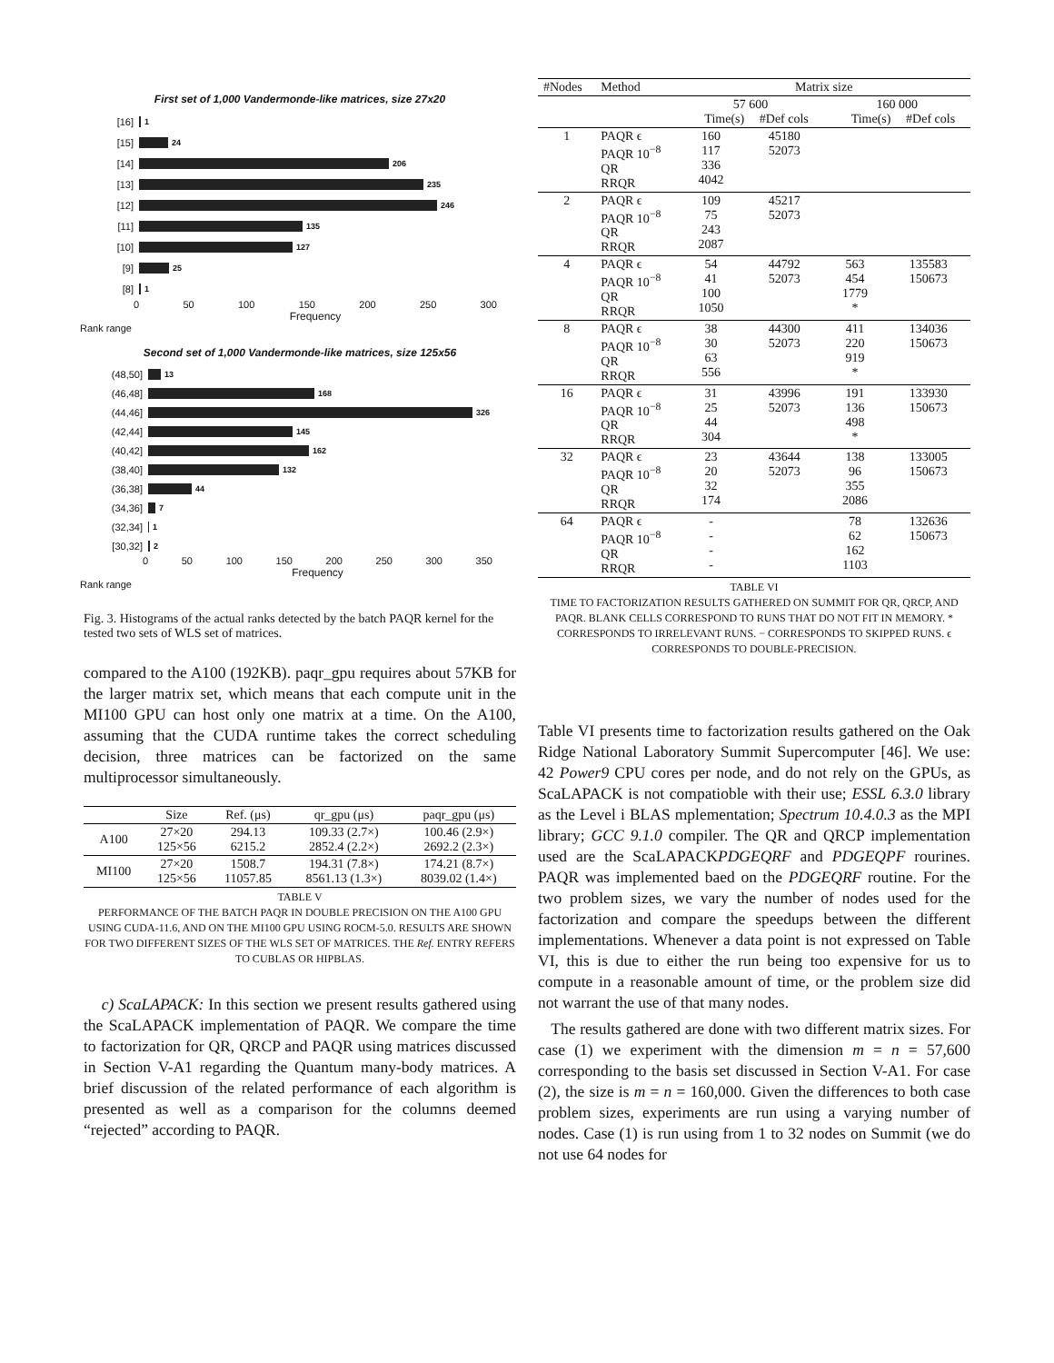First set of 1,000 Vandermonde-like matrices, size 27x20
[16] 1
[15] 24
[14] 206
[13] 235
[12] 246
[11] 135
[10] 127
[9] 25
[8] 1
0 50 100 150 200 250 300
Frequency
Rank range
Second set of 1,000 Vandermonde-like matrices, size 125x56
(48,50] 13
(46,48] 168
(44,46] 326
(42,44] 145
(40,42] 162
(38,40] 132
(36,38] 44
(34,36] 7
(32,34] 1
[30,32] 2
0 50 100 150 200 250 300 350
Frequency
Rank range
Fig. 3. Histograms of the actual ranks detected by the batch PAQR kernel for the tested two sets of WLS set of matrices.
compared to the A100 (192KB). paqr_gpu requires about 57KB for the larger matrix set, which means that each compute unit in the MI100 GPU can host only one matrix at a time. On the A100, assuming that the CUDA runtime takes the correct scheduling decision, three matrices can be factorized on the same multiprocessor simultaneously.
| | Size | Ref. (μs) | qr_gpu (μs) | paqr_gpu (μs) |
| --- | --- | --- | --- | --- |
| A100 | 27×20 125×56 | 294.13 6215.2 | 109.33 (2.7×) 2852.4 (2.2×) | 100.46 (2.9×) 2692.2 (2.3×) |
| MI100 | 27×20 125×56 | 1508.7 11057.85 | 194.31 (7.8×) 8561.13 (1.3×) | 174.21 (8.7×) 8039.02 (1.4×) |
TABLE V
PERFORMANCE OF THE BATCH PAQR IN DOUBLE PRECISION ON THE A100 GPU USING CUDA-11.6, AND ON THE MI100 GPU USING ROCM-5.0. RESULTS ARE SHOWN FOR TWO DIFFERENT SIZES OF THE WLS SET OF MATRICES. THE Ref. ENTRY REFERS TO CUBLAS OR HIPBLAS.
c) ScaLAPACK: In this section we present results gathered using the ScaLAPACK implementation of PAQR. We compare the time to factorization for QR, QRCP and PAQR using matrices discussed in Section V-A1 regarding the Quantum many-body matrices. A brief discussion of the related performance of each algorithm is presented as well as a comparison for the columns deemed “rejected” according to PAQR.
| #Nodes | Method | Matrix size | | | |
| | | 57 600 Time(s) #Def cols | | 160 000 Time(s) #Def cols | |
| 1 | PAQR ϵ PAQR 10<sup>−8</sup> QR RRQR | 160 117 336 4042 | 45180 52073 | | |
| 2 | PAQR ϵ PAQR 10<sup>−8</sup> QR RRQR | 109 75 243 2087 | 45217 52073 | | |
| 4 | PAQR ϵ PAQR 10<sup>−8</sup> QR RRQR | 54 41 100 1050 | 44792 52073 | 563 454 1779 * | 135583 150673 |
| 8 | PAQR ϵ PAQR 10<sup>−8</sup> QR RRQR | 38 30 63 556 | 44300 52073 | 411 220 919 * | 134036 150673 |
| 16 | PAQR ϵ PAQR 10<sup>−8</sup> QR RRQR | 31 25 44 304 | 43996 52073 | 191 136 498 * | 133930 150673 |
| 32 | PAQR ϵ PAQR 10<sup>−8</sup> QR RRQR | 23 20 32 174 | 43644 52073 | 138 96 355 2086 | 133005 150673 |
| 64 | PAQR ϵ PAQR 10<sup>−8</sup> QR RRQR | - - - - | | 78 62 162 1103 | 132636 150673 |
TABLE VI
TIME TO FACTORIZATION RESULTS GATHERED ON SUMMIT FOR QR, QRCP, AND PAQR. BLANK CELLS CORRESPOND TO RUNS THAT DO NOT FIT IN MEMORY. * CORRESPONDS TO IRRELEVANT RUNS. − CORRESPONDS TO SKIPPED RUNS. ϵ CORRESPONDS TO DOUBLE-PRECISION.
Table VI presents time to factorization results gathered on the Oak Ridge National Laboratory Summit Supercomputer [46]. We use: 42 Power9 CPU cores per node, and do not rely on the GPUs, as ScaLAPACK is not compatioble with their use; ESSL 6.3.0 library as the Level i BLAS mplementation; Spectrum 10.4.0.3 as the MPI library; GCC 9.1.0 compiler. The QR and QRCP implementation used are the ScaLAPACKPDGEQRF and PDGEQPF rourines. PAQR was implemented baed on the PDGEQRF routine. For the two problem sizes, we vary the number of nodes used for the factorization and compare the speedups between the different implementations. Whenever a data point is not expressed on Table VI, this is due to either the run being too expensive for us to compute in a reasonable amount of time, or the problem size did not warrant the use of that many nodes.
The results gathered are done with two different matrix sizes. For case (1) we experiment with the dimension m = n = 57,600 corresponding to the basis set discussed in Section V-A1. For case (2), the size is m = n = 160,000. Given the differences to both case problem sizes, experiments are run using a varying number of nodes. Case (1) is run using from 1 to 32 nodes on Summit (we do not use 64 nodes for